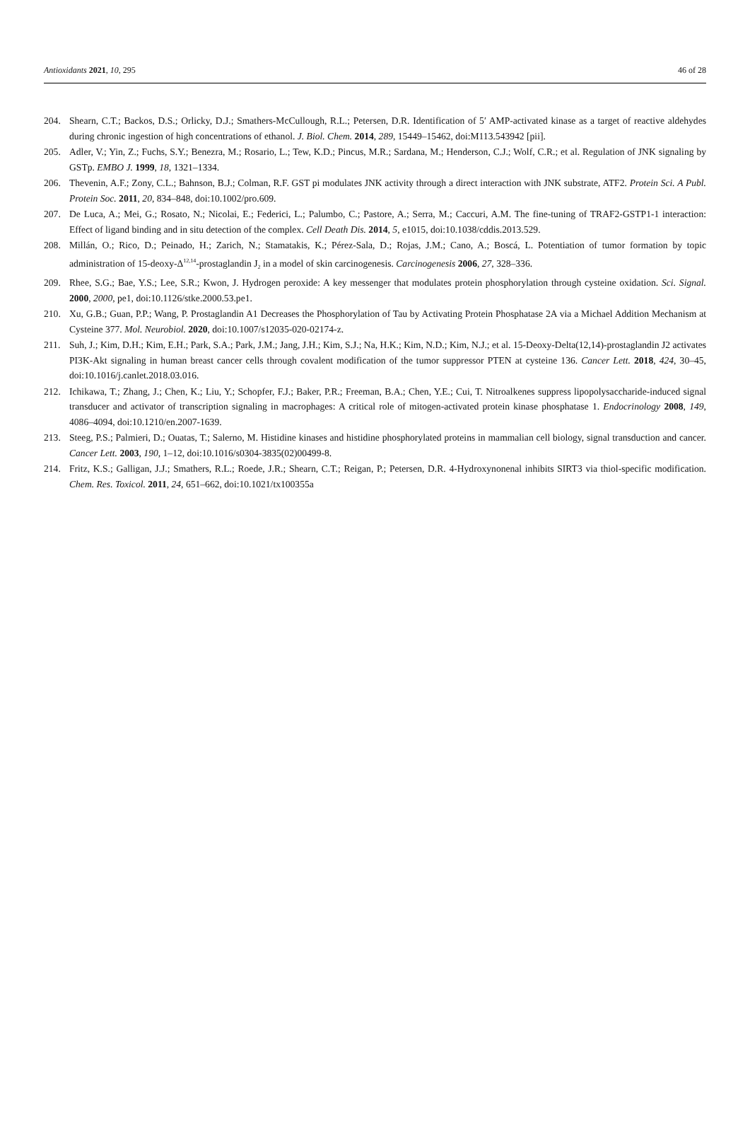Antioxidants 2021, 10, 295 46 of 28
204. Shearn, C.T.; Backos, D.S.; Orlicky, D.J.; Smathers-McCullough, R.L.; Petersen, D.R. Identification of 5′ AMP-activated kinase as a target of reactive aldehydes during chronic ingestion of high concentrations of ethanol. J. Biol. Chem. 2014, 289, 15449–15462, doi:M113.543942 [pii].
205. Adler, V.; Yin, Z.; Fuchs, S.Y.; Benezra, M.; Rosario, L.; Tew, K.D.; Pincus, M.R.; Sardana, M.; Henderson, C.J.; Wolf, C.R.; et al. Regulation of JNK signaling by GSTp. EMBO J. 1999, 18, 1321–1334.
206. Thevenin, A.F.; Zony, C.L.; Bahnson, B.J.; Colman, R.F. GST pi modulates JNK activity through a direct interaction with JNK substrate, ATF2. Protein Sci. A Publ. Protein Soc. 2011, 20, 834–848, doi:10.1002/pro.609.
207. De Luca, A.; Mei, G.; Rosato, N.; Nicolai, E.; Federici, L.; Palumbo, C.; Pastore, A.; Serra, M.; Caccuri, A.M. The fine-tuning of TRAF2-GSTP1-1 interaction: Effect of ligand binding and in situ detection of the complex. Cell Death Dis. 2014, 5, e1015, doi:10.1038/cddis.2013.529.
208. Millán, O.; Rico, D.; Peinado, H.; Zarich, N.; Stamatakis, K.; Pérez-Sala, D.; Rojas, J.M.; Cano, A.; Boscá, L. Potentiation of tumor formation by topic administration of 15-deoxy-Δ<sup>12,14</sup>-prostaglandin J<sub>2</sub> in a model of skin carcinogenesis. Carcinogenesis 2006, 27, 328–336.
209. Rhee, S.G.; Bae, Y.S.; Lee, S.R.; Kwon, J. Hydrogen peroxide: A key messenger that modulates protein phosphorylation through cysteine oxidation. Sci. Signal. 2000, 2000, pe1, doi:10.1126/stke.2000.53.pe1.
210. Xu, G.B.; Guan, P.P.; Wang, P. Prostaglandin A1 Decreases the Phosphorylation of Tau by Activating Protein Phosphatase 2A via a Michael Addition Mechanism at Cysteine 377. Mol. Neurobiol. 2020, doi:10.1007/s12035-020-02174-z.
211. Suh, J.; Kim, D.H.; Kim, E.H.; Park, S.A.; Park, J.M.; Jang, J.H.; Kim, S.J.; Na, H.K.; Kim, N.D.; Kim, N.J.; et al. 15-Deoxy-Delta(12,14)-prostaglandin J2 activates PI3K-Akt signaling in human breast cancer cells through covalent modification of the tumor suppressor PTEN at cysteine 136. Cancer Lett. 2018, 424, 30–45, doi:10.1016/j.canlet.2018.03.016.
212. Ichikawa, T.; Zhang, J.; Chen, K.; Liu, Y.; Schopfer, F.J.; Baker, P.R.; Freeman, B.A.; Chen, Y.E.; Cui, T. Nitroalkenes suppress lipopolysaccharide-induced signal transducer and activator of transcription signaling in macrophages: A critical role of mitogen-activated protein kinase phosphatase 1. Endocrinology 2008, 149, 4086–4094, doi:10.1210/en.2007-1639.
213. Steeg, P.S.; Palmieri, D.; Ouatas, T.; Salerno, M. Histidine kinases and histidine phosphorylated proteins in mammalian cell biology, signal transduction and cancer. Cancer Lett. 2003, 190, 1–12, doi:10.1016/s0304-3835(02)00499-8.
214. Fritz, K.S.; Galligan, J.J.; Smathers, R.L.; Roede, J.R.; Shearn, C.T.; Reigan, P.; Petersen, D.R. 4-Hydroxynonenal inhibits SIRT3 via thiol-specific modification. Chem. Res. Toxicol. 2011, 24, 651–662, doi:10.1021/tx100355a